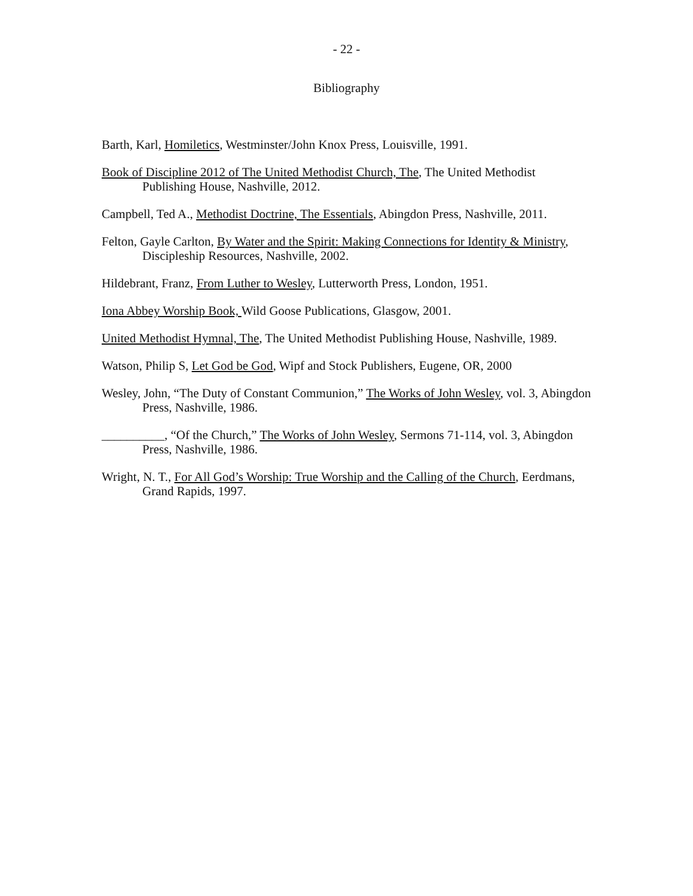- 22 -
Bibliography
Barth, Karl, Homiletics, Westminster/John Knox Press, Louisville, 1991.
Book of Discipline 2012 of The United Methodist Church, The, The United Methodist Publishing House, Nashville, 2012.
Campbell, Ted A., Methodist Doctrine, The Essentials, Abingdon Press, Nashville, 2011.
Felton, Gayle Carlton, By Water and the Spirit: Making Connections for Identity & Ministry, Discipleship Resources, Nashville, 2002.
Hildebrant, Franz, From Luther to Wesley, Lutterworth Press, London, 1951.
Iona Abbey Worship Book, Wild Goose Publications, Glasgow, 2001.
United Methodist Hymnal, The, The United Methodist Publishing House, Nashville, 1989.
Watson, Philip S, Let God be God, Wipf and Stock Publishers, Eugene, OR, 2000
Wesley, John, “The Duty of Constant Communion,” The Works of John Wesley, vol. 3, Abingdon Press, Nashville, 1986.
__________, “Of the Church,” The Works of John Wesley, Sermons 71-114, vol. 3, Abingdon Press, Nashville, 1986.
Wright, N. T., For All God’s Worship: True Worship and the Calling of the Church, Eerdmans, Grand Rapids, 1997.